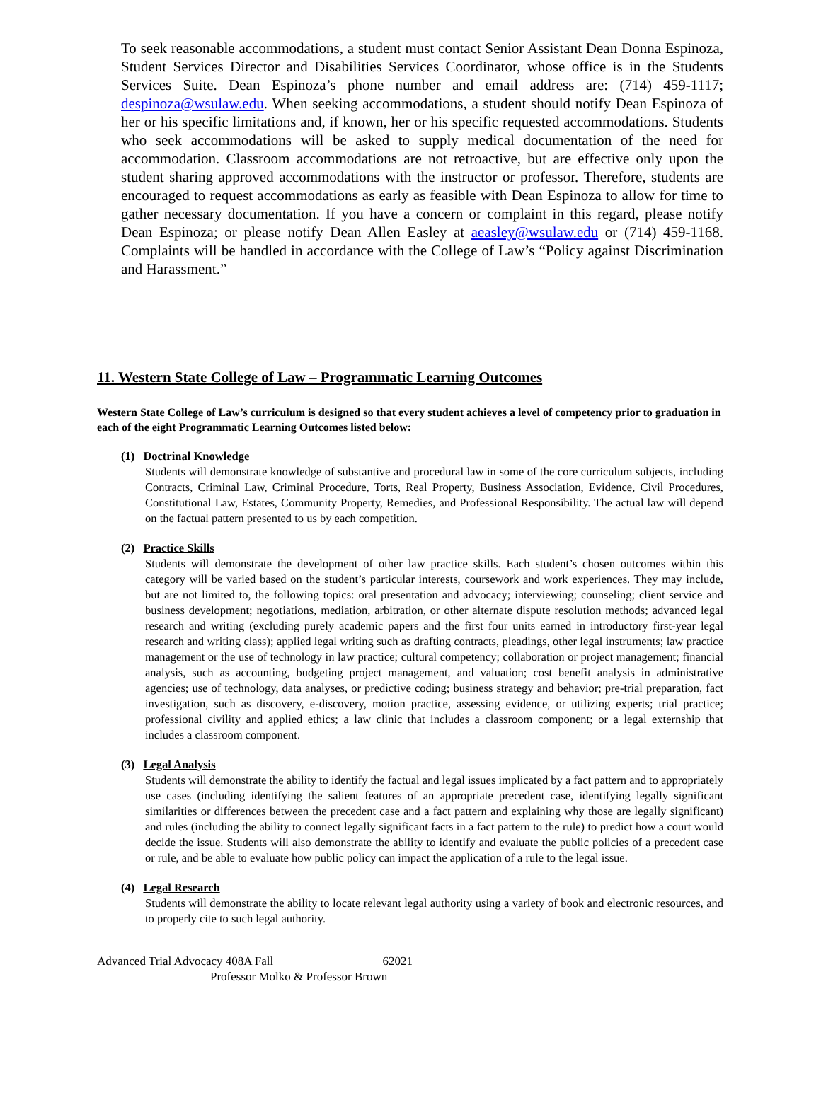To seek reasonable accommodations, a student must contact Senior Assistant Dean Donna Espinoza, Student Services Director and Disabilities Services Coordinator, whose office is in the Students Services Suite. Dean Espinoza’s phone number and email address are: (714) 459-1117; despinoza@wsulaw.edu. When seeking accommodations, a student should notify Dean Espinoza of her or his specific limitations and, if known, her or his specific requested accommodations. Students who seek accommodations will be asked to supply medical documentation of the need for accommodation. Classroom accommodations are not retroactive, but are effective only upon the student sharing approved accommodations with the instructor or professor. Therefore, students are encouraged to request accommodations as early as feasible with Dean Espinoza to allow for time to gather necessary documentation. If you have a concern or complaint in this regard, please notify Dean Espinoza; or please notify Dean Allen Easley at aeasley@wsulaw.edu or (714) 459-1168. Complaints will be handled in accordance with the College of Law’s “Policy against Discrimination and Harassment.”
11. Western State College of Law – Programmatic Learning Outcomes
Western State College of Law’s curriculum is designed so that every student achieves a level of competency prior to graduation in each of the eight Programmatic Learning Outcomes listed below:
(1) Doctrinal Knowledge
Students will demonstrate knowledge of substantive and procedural law in some of the core curriculum subjects, including Contracts, Criminal Law, Criminal Procedure, Torts, Real Property, Business Association, Evidence, Civil Procedures, Constitutional Law, Estates, Community Property, Remedies, and Professional Responsibility. The actual law will depend on the factual pattern presented to us by each competition.
(2) Practice Skills
Students will demonstrate the development of other law practice skills. Each student’s chosen outcomes within this category will be varied based on the student’s particular interests, coursework and work experiences. They may include, but are not limited to, the following topics: oral presentation and advocacy; interviewing; counseling; client service and business development; negotiations, mediation, arbitration, or other alternate dispute resolution methods; advanced legal research and writing (excluding purely academic papers and the first four units earned in introductory first-year legal research and writing class); applied legal writing such as drafting contracts, pleadings, other legal instruments; law practice management or the use of technology in law practice; cultural competency; collaboration or project management; financial analysis, such as accounting, budgeting project management, and valuation; cost benefit analysis in administrative agencies; use of technology, data analyses, or predictive coding; business strategy and behavior; pre-trial preparation, fact investigation, such as discovery, e-discovery, motion practice, assessing evidence, or utilizing experts; trial practice; professional civility and applied ethics; a law clinic that includes a classroom component; or a legal externship that includes a classroom component.
(3) Legal Analysis
Students will demonstrate the ability to identify the factual and legal issues implicated by a fact pattern and to appropriately use cases (including identifying the salient features of an appropriate precedent case, identifying legally significant similarities or differences between the precedent case and a fact pattern and explaining why those are legally significant) and rules (including the ability to connect legally significant facts in a fact pattern to the rule) to predict how a court would decide the issue. Students will also demonstrate the ability to identify and evaluate the public policies of a precedent case or rule, and be able to evaluate how public policy can impact the application of a rule to the legal issue.
(4) Legal Research
Students will demonstrate the ability to locate relevant legal authority using a variety of book and electronic resources, and to properly cite to such legal authority.
Advanced Trial Advocacy 408A Fall 62021
Professor Molko & Professor Brown